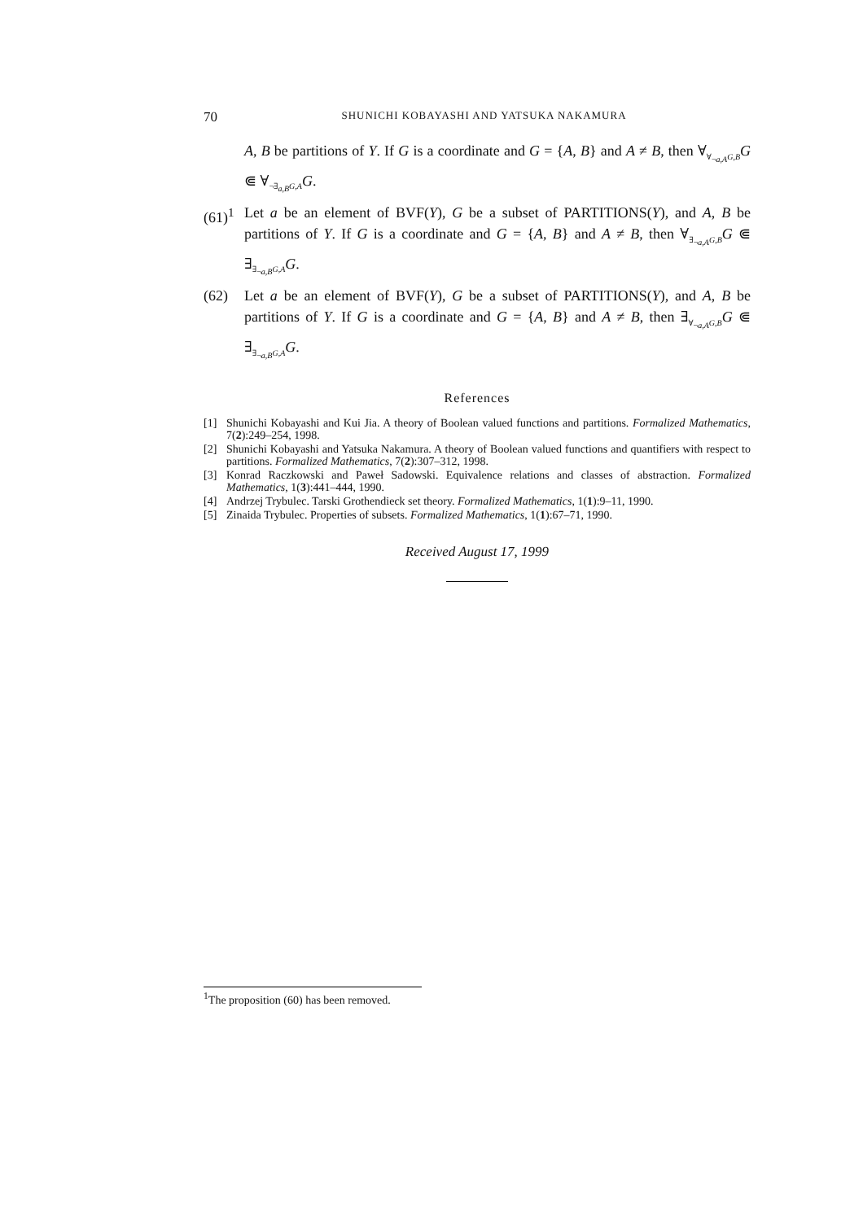70 SHUNICHI KOBAYASHI AND YATSUKA NAKAMURA
A, B be partitions of Y. If G is a coordinate and G = {A, B} and A ≠ B, then ∀<sub>∀<sub>¬a,A</sub>G,B</sub>G ⋐ ∀<sub>¬∃<sub>a,B</sub>G,A</sub>G.
(61)<sup>1</sup> Let a be an element of BVF(Y), G be a subset of PARTITIONS(Y), and A, B be partitions of Y. If G is a coordinate and G = {A, B} and A ≠ B, then ∀<sub>∃<sub>¬a,A</sub>G,B</sub>G ⋐ ∃<sub>∃<sub>¬a,B</sub>G,A</sub>G.
(62) Let a be an element of BVF(Y), G be a subset of PARTITIONS(Y), and A, B be partitions of Y. If G is a coordinate and G = {A, B} and A ≠ B, then ∃<sub>∀<sub>¬a,A</sub>G,B</sub>G ⋐ ∃<sub>∃<sub>¬a,B</sub>G,A</sub>G.
References
[1] Shunichi Kobayashi and Kui Jia. A theory of Boolean valued functions and partitions. Formalized Mathematics, 7(2):249–254, 1998.
[2] Shunichi Kobayashi and Yatsuka Nakamura. A theory of Boolean valued functions and quantifiers with respect to partitions. Formalized Mathematics, 7(2):307–312, 1998.
[3] Konrad Raczkowski and Paweł Sadowski. Equivalence relations and classes of abstraction. Formalized Mathematics, 1(3):441–444, 1990.
[4] Andrzej Trybulec. Tarski Grothendieck set theory. Formalized Mathematics, 1(1):9–11, 1990.
[5] Zinaida Trybulec. Properties of subsets. Formalized Mathematics, 1(1):67–71, 1990.
Received August 17, 1999
<sup>1</sup> The proposition (60) has been removed.